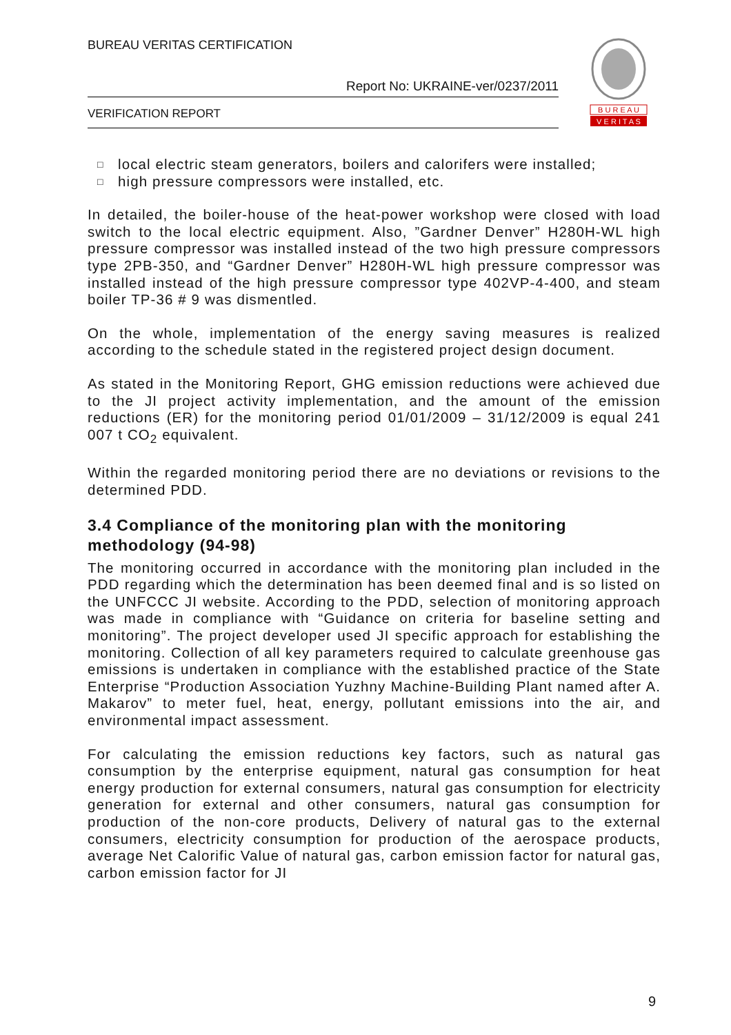BUREAU VERITAS CERTIFICATION
Report No: UKRAINE-ver/0237/2011
VERIFICATION REPORT
B U R E A U
V E R I T A S
□ local electric steam generators, boilers and calorifers were installed;
□ high pressure compressors were installed, etc.
In detailed, the boiler-house of the heat-power workshop were closed with load switch to the local electric equipment. Also, ”Gardner Denver” H280H-WL high pressure compressor was installed instead of the two high pressure compressors type 2PB-350, and “Gardner Denver” H280H-WL high pressure compressor was installed instead of the high pressure compressor type 402VP-4-400, and steam boiler TP-36 # 9 was dismentled.
On the whole, implementation of the energy saving measures is realized according to the schedule stated in the registered project design document.
As stated in the Monitoring Report, GHG emission reductions were achieved due to the JI project activity implementation, and the amount of the emission reductions (ER) for the monitoring period 01/01/2009 – 31/12/2009 is equal 241 007 t CO<sub>2</sub> equivalent.
Within the regarded monitoring period there are no deviations or revisions to the determined PDD.
3.4 Compliance of the monitoring plan with the monitoring methodology (94-98)
The monitoring occurred in accordance with the monitoring plan included in the PDD regarding which the determination has been deemed final and is so listed on the UNFCCC JI website. According to the PDD, selection of monitoring approach was made in compliance with “Guidance on criteria for baseline setting and monitoring”. The project developer used JI specific approach for establishing the monitoring. Collection of all key parameters required to calculate greenhouse gas emissions is undertaken in compliance with the established practice of the State Enterprise “Production Association Yuzhny Machine-Building Plant named after A. Makarov” to meter fuel, heat, energy, pollutant emissions into the air, and environmental impact assessment.
For calculating the emission reductions key factors, such as natural gas consumption by the enterprise equipment, natural gas consumption for heat energy production for external consumers, natural gas consumption for electricity generation for external and other consumers, natural gas consumption for production of the non-core products, Delivery of natural gas to the external consumers, electricity consumption for production of the aerospace products, average Net Calorific Value of natural gas, carbon emission factor for natural gas, carbon emission factor for JI
9